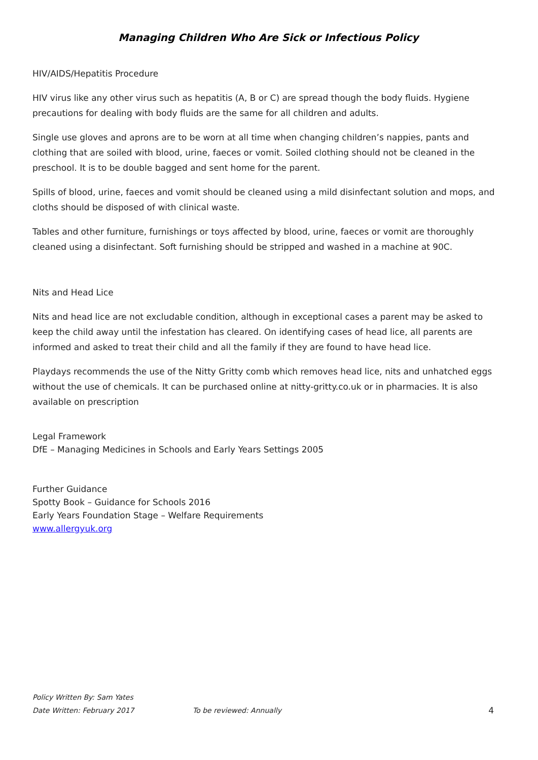Managing Children Who Are Sick or Infectious Policy
HIV/AIDS/Hepatitis Procedure
HIV virus like any other virus such as hepatitis (A, B or C) are spread though the body fluids. Hygiene precautions for dealing with body fluids are the same for all children and adults.
Single use gloves and aprons are to be worn at all time when changing children’s nappies, pants and clothing that are soiled with blood, urine, faeces or vomit. Soiled clothing should not be cleaned in the preschool. It is to be double bagged and sent home for the parent.
Spills of blood, urine, faeces and vomit should be cleaned using a mild disinfectant solution and mops, and cloths should be disposed of with clinical waste.
Tables and other furniture, furnishings or toys affected by blood, urine, faeces or vomit are thoroughly cleaned using a disinfectant. Soft furnishing should be stripped and washed in a machine at 90C.
Nits and Head Lice
Nits and head lice are not excludable condition, although in exceptional cases a parent may be asked to keep the child away until the infestation has cleared. On identifying cases of head lice, all parents are informed and asked to treat their child and all the family if they are found to have head lice.
Playdays recommends the use of the Nitty Gritty comb which removes head lice, nits and unhatched eggs without the use of chemicals. It can be purchased online at nitty-gritty.co.uk or in pharmacies. It is also available on prescription
Legal Framework
DfE – Managing Medicines in Schools and Early Years Settings 2005
Further Guidance
Spotty Book – Guidance for Schools 2016
Early Years Foundation Stage – Welfare Requirements
www.allergyuk.org
Policy Written By: Sam Yates
Date Written: February 2017 To be reviewed: Annually 4